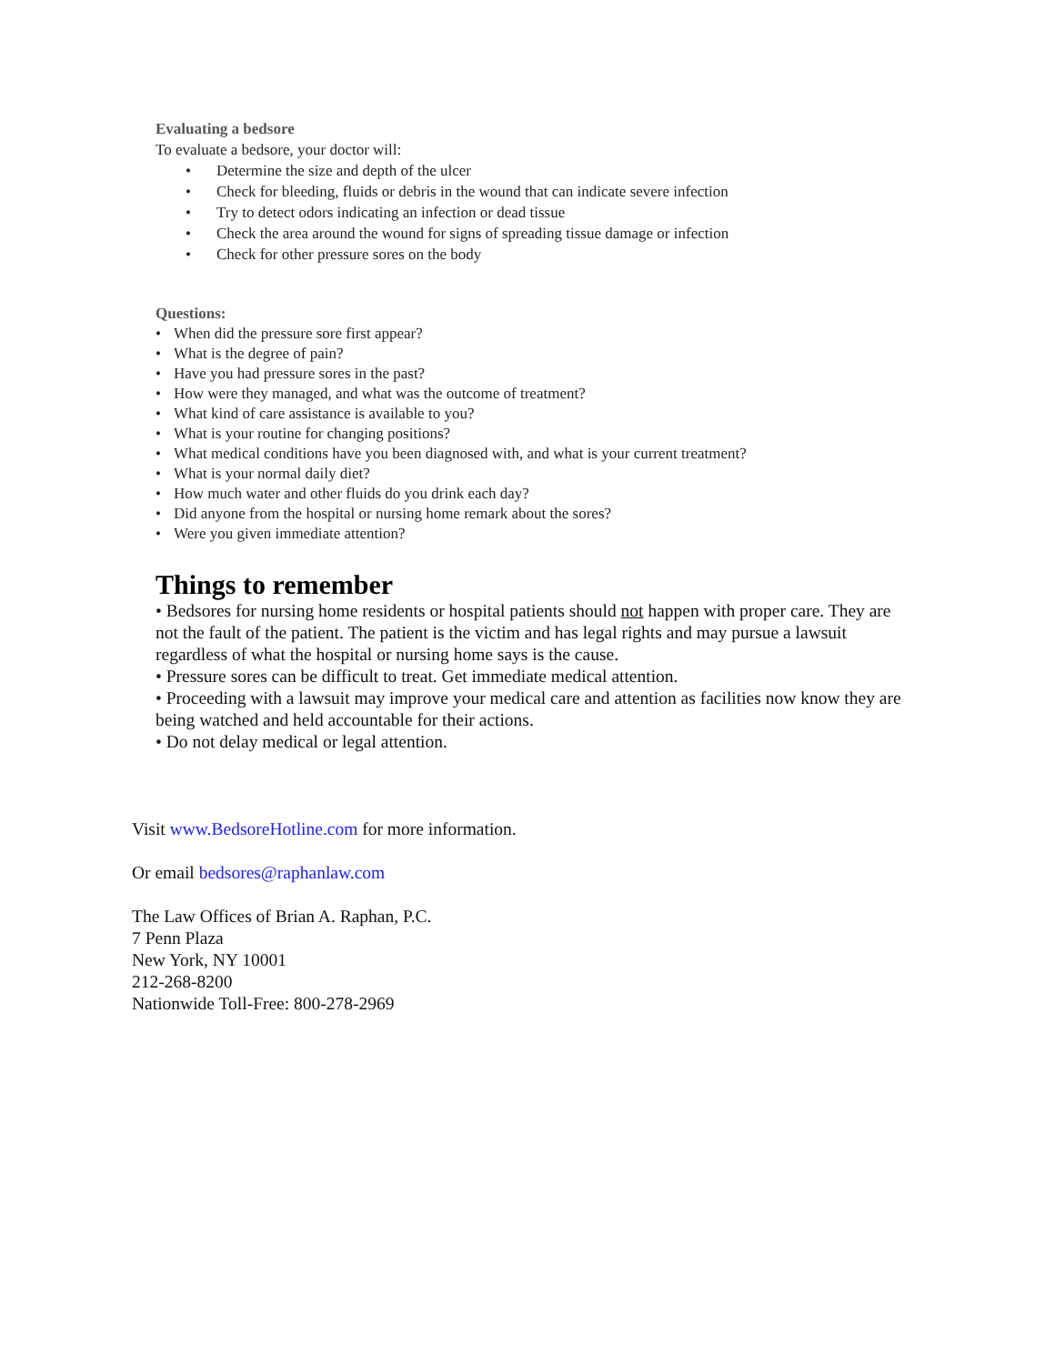Evaluating a bedsore
To evaluate a bedsore, your doctor will:
• Determine the size and depth of the ulcer
• Check for bleeding, fluids or debris in the wound that can indicate severe infection
• Try to detect odors indicating an infection or dead tissue
• Check the area around the wound for signs of spreading tissue damage or infection
• Check for other pressure sores on the body
Questions:
• When did the pressure sore first appear?
• What is the degree of pain?
• Have you had pressure sores in the past?
• How were they managed, and what was the outcome of treatment?
• What kind of care assistance is available to you?
• What is your routine for changing positions?
• What medical conditions have you been diagnosed with, and what is your current treatment?
• What is your normal daily diet?
• How much water and other fluids do you drink each day?
• Did anyone from the hospital or nursing home remark about the sores?
• Were you given immediate attention?
Things to remember
• Bedsores for nursing home residents or hospital patients should not happen with proper care. They are not the fault of the patient. The patient is the victim and has legal rights and may pursue a lawsuit regardless of what the hospital or nursing home says is the cause.
• Pressure sores can be difficult to treat. Get immediate medical attention.
• Proceeding with a lawsuit may improve your medical care and attention as facilities now know they are being watched and held accountable for their actions.
• Do not delay medical or legal attention.
Visit www.BedsoreHotline.com for more information.
Or email bedsores@raphanlaw.com
The Law Offices of Brian A. Raphan, P.C.
7 Penn Plaza
New York, NY 10001
212-268-8200
Nationwide Toll-Free: 800-278-2969